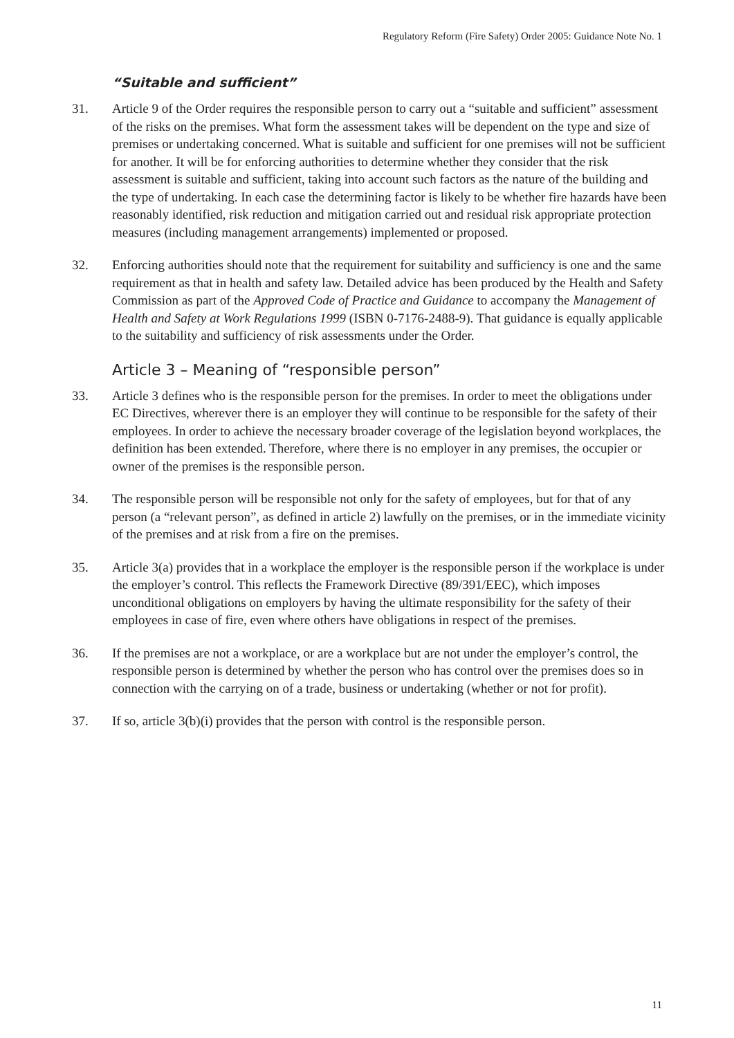Regulatory Reform (Fire Safety) Order 2005: Guidance Note No. 1
“Suitable and sufficient”
31. Article 9 of the Order requires the responsible person to carry out a “suitable and sufficient” assessment of the risks on the premises. What form the assessment takes will be dependent on the type and size of premises or undertaking concerned. What is suitable and sufficient for one premises will not be sufficient for another. It will be for enforcing authorities to determine whether they consider that the risk assessment is suitable and sufficient, taking into account such factors as the nature of the building and the type of undertaking. In each case the determining factor is likely to be whether fire hazards have been reasonably identified, risk reduction and mitigation carried out and residual risk appropriate protection measures (including management arrangements) implemented or proposed.
32. Enforcing authorities should note that the requirement for suitability and sufficiency is one and the same requirement as that in health and safety law. Detailed advice has been produced by the Health and Safety Commission as part of the Approved Code of Practice and Guidance to accompany the Management of Health and Safety at Work Regulations 1999 (ISBN 0-7176-2488-9). That guidance is equally applicable to the suitability and sufficiency of risk assessments under the Order.
Article 3 – Meaning of “responsible person”
33. Article 3 defines who is the responsible person for the premises. In order to meet the obligations under EC Directives, wherever there is an employer they will continue to be responsible for the safety of their employees. In order to achieve the necessary broader coverage of the legislation beyond workplaces, the definition has been extended. Therefore, where there is no employer in any premises, the occupier or owner of the premises is the responsible person.
34. The responsible person will be responsible not only for the safety of employees, but for that of any person (a “relevant person”, as defined in article 2) lawfully on the premises, or in the immediate vicinity of the premises and at risk from a fire on the premises.
35. Article 3(a) provides that in a workplace the employer is the responsible person if the workplace is under the employer’s control. This reflects the Framework Directive (89/391/EEC), which imposes unconditional obligations on employers by having the ultimate responsibility for the safety of their employees in case of fire, even where others have obligations in respect of the premises.
36. If the premises are not a workplace, or are a workplace but are not under the employer’s control, the responsible person is determined by whether the person who has control over the premises does so in connection with the carrying on of a trade, business or undertaking (whether or not for profit).
37. If so, article 3(b)(i) provides that the person with control is the responsible person.
11